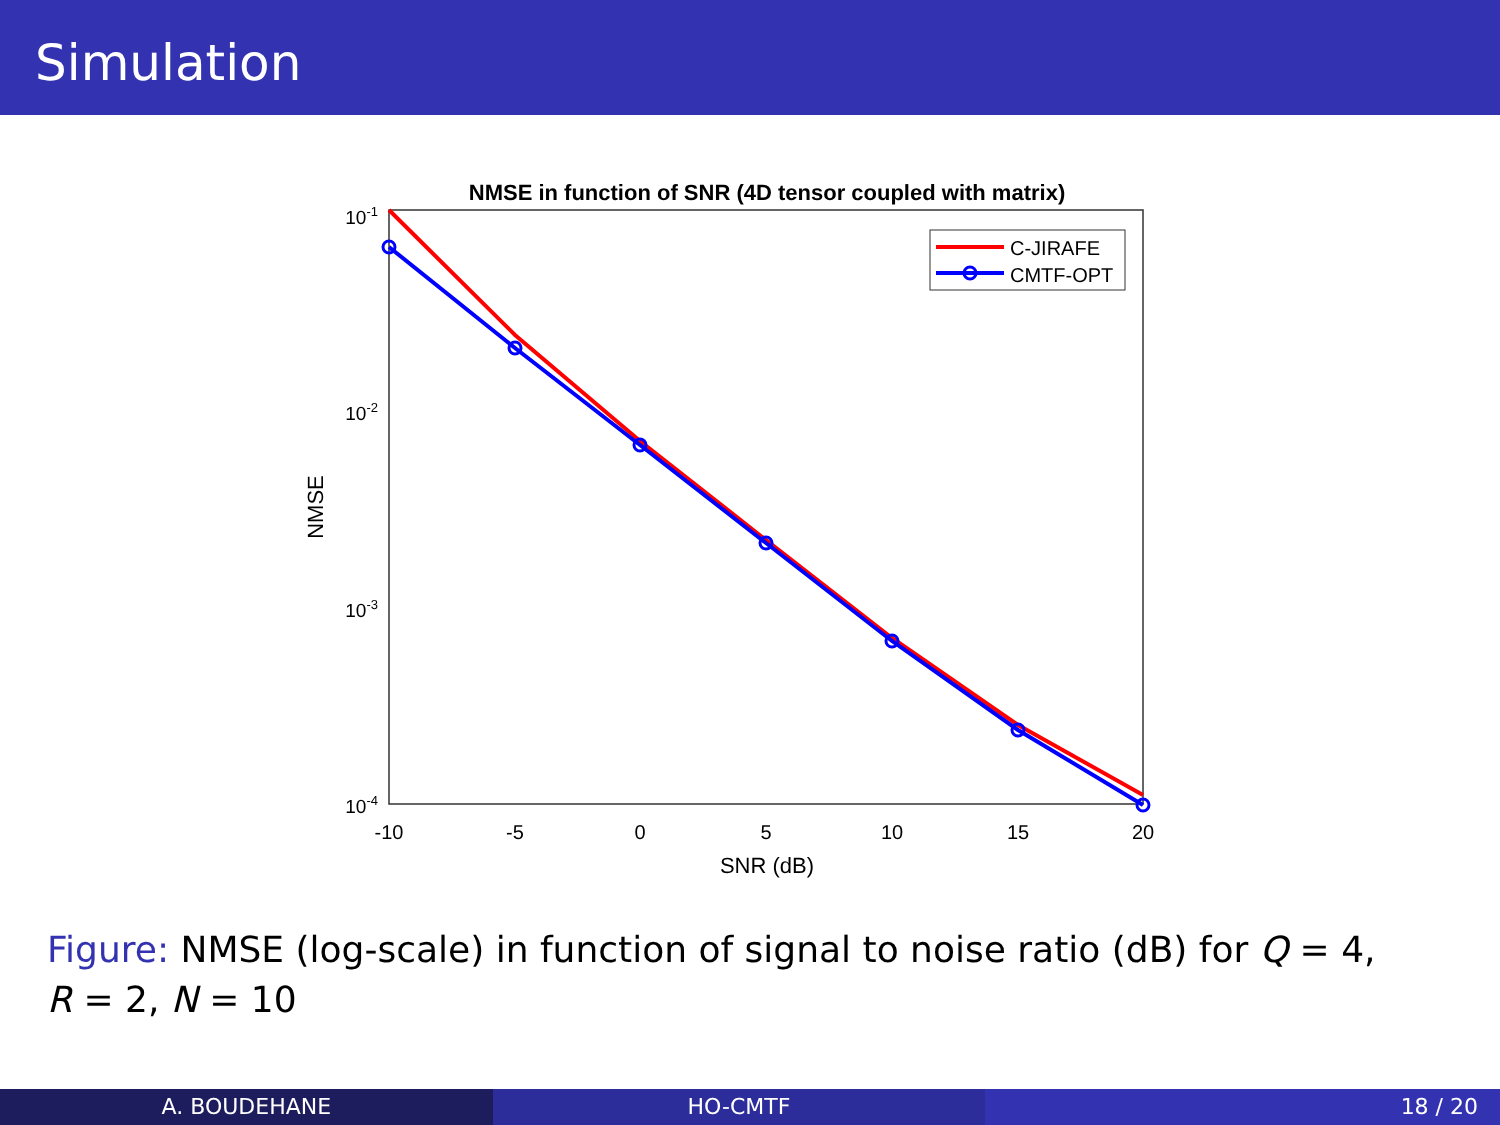Simulation
NMSE in function of SNR (4D tensor coupled with matrix)
10-1
10-2
10-3
10-4
-10
-5
0
5
10
15
20
SNR (dB)
NMSE
C-JIRAFE
CMTF-OPT
Figure: NMSE (log-scale) in function of signal to noise ratio (dB) for Q = 4,
R = 2, N = 10
A. BOUDEHANE HO-CMTF 18 / 20